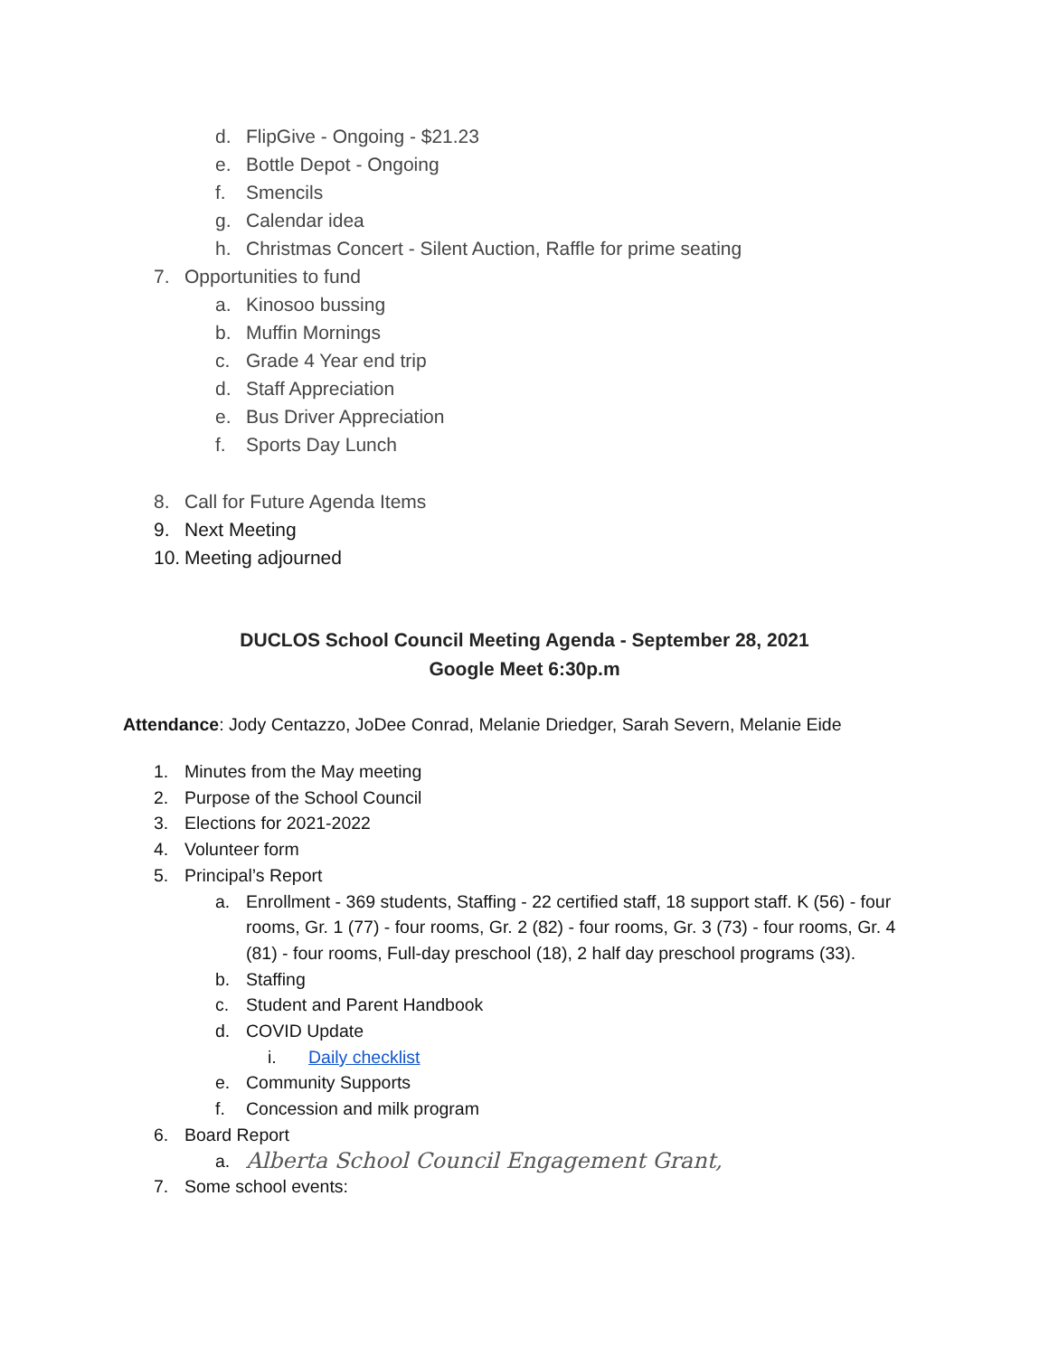d. FlipGive - Ongoing - $21.23
e. Bottle Depot - Ongoing
f. Smencils
g. Calendar idea
h. Christmas Concert - Silent Auction, Raffle for prime seating
7. Opportunities to fund
a. Kinosoo bussing
b. Muffin Mornings
c. Grade 4 Year end trip
d. Staff Appreciation
e. Bus Driver Appreciation
f. Sports Day Lunch
8. Call for Future Agenda Items
9. Next Meeting
10. Meeting adjourned
DUCLOS School Council Meeting Agenda - September 28, 2021
Google Meet 6:30p.m
Attendance: Jody Centazzo, JoDee Conrad, Melanie Driedger, Sarah Severn, Melanie Eide
1. Minutes from the May meeting
2. Purpose of the School Council
3. Elections for 2021-2022
4. Volunteer form
5. Principal’s Report
a. Enrollment - 369 students, Staffing - 22 certified staff, 18 support staff. K (56) - four rooms, Gr. 1 (77) - four rooms, Gr. 2 (82) - four rooms, Gr. 3 (73) - four rooms, Gr. 4 (81) - four rooms, Full-day preschool (18), 2 half day preschool programs (33).
b. Staffing
c. Student and Parent Handbook
d. COVID Update
i. Daily checklist
e. Community Supports
f. Concession and milk program
6. Board Report
a. Alberta School Council Engagement Grant,
7. Some school events: